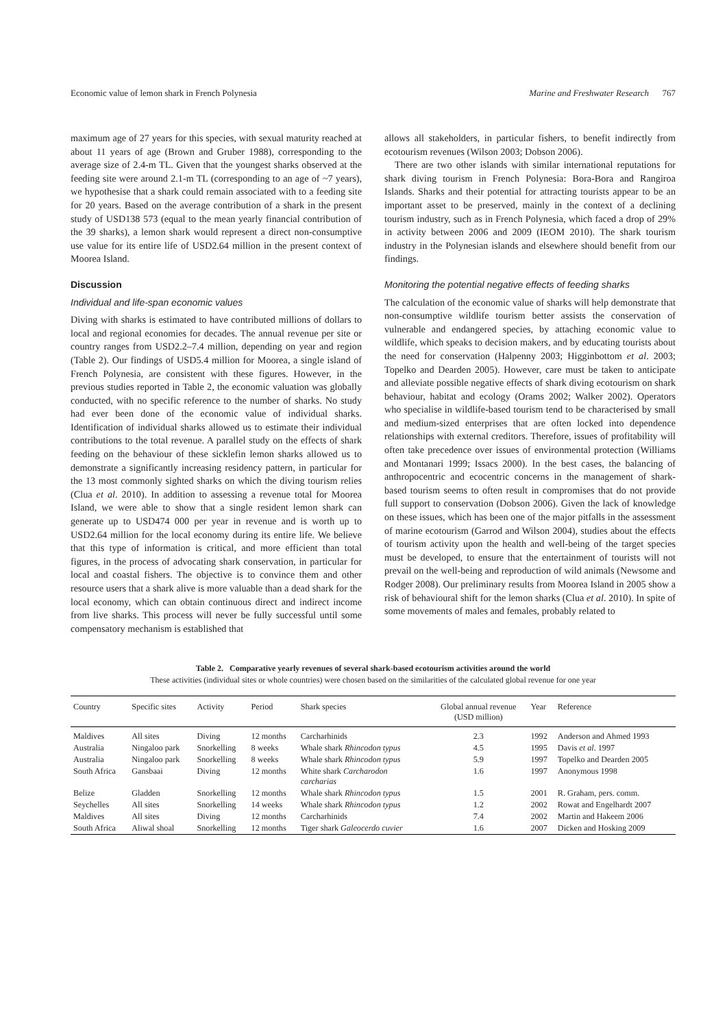Economic value of lemon shark in French Polynesia Marine and Freshwater Research 767
maximum age of 27 years for this species, with sexual maturity reached at about 11 years of age (Brown and Gruber 1988), corresponding to the average size of 2.4-m TL. Given that the youngest sharks observed at the feeding site were around 2.1-m TL (corresponding to an age of ~7 years), we hypothesise that a shark could remain associated with to a feeding site for 20 years. Based on the average contribution of a shark in the present study of USD138 573 (equal to the mean yearly financial contribution of the 39 sharks), a lemon shark would represent a direct non-consumptive use value for its entire life of USD2.64 million in the present context of Moorea Island.
Discussion
Individual and life-span economic values
Diving with sharks is estimated to have contributed millions of dollars to local and regional economies for decades. The annual revenue per site or country ranges from USD2.2–7.4 million, depending on year and region (Table 2). Our findings of USD5.4 million for Moorea, a single island of French Polynesia, are consistent with these figures. However, in the previous studies reported in Table 2, the economic valuation was globally conducted, with no specific reference to the number of sharks. No study had ever been done of the economic value of individual sharks. Identification of individual sharks allowed us to estimate their individual contributions to the total revenue. A parallel study on the effects of shark feeding on the behaviour of these sicklefin lemon sharks allowed us to demonstrate a significantly increasing residency pattern, in particular for the 13 most commonly sighted sharks on which the diving tourism relies (Clua et al. 2010). In addition to assessing a revenue total for Moorea Island, we were able to show that a single resident lemon shark can generate up to USD474 000 per year in revenue and is worth up to USD2.64 million for the local economy during its entire life. We believe that this type of information is critical, and more efficient than total figures, in the process of advocating shark conservation, in particular for local and coastal fishers. The objective is to convince them and other resource users that a shark alive is more valuable than a dead shark for the local economy, which can obtain continuous direct and indirect income from live sharks. This process will never be fully successful until some compensatory mechanism is established that
allows all stakeholders, in particular fishers, to benefit indirectly from ecotourism revenues (Wilson 2003; Dobson 2006).
There are two other islands with similar international reputations for shark diving tourism in French Polynesia: Bora-Bora and Rangiroa Islands. Sharks and their potential for attracting tourists appear to be an important asset to be preserved, mainly in the context of a declining tourism industry, such as in French Polynesia, which faced a drop of 29% in activity between 2006 and 2009 (IEOM 2010). The shark tourism industry in the Polynesian islands and elsewhere should benefit from our findings.
Monitoring the potential negative effects of feeding sharks
The calculation of the economic value of sharks will help demonstrate that non-consumptive wildlife tourism better assists the conservation of vulnerable and endangered species, by attaching economic value to wildlife, which speaks to decision makers, and by educating tourists about the need for conservation (Halpenny 2003; Higginbottom et al. 2003; Topelko and Dearden 2005). However, care must be taken to anticipate and alleviate possible negative effects of shark diving ecotourism on shark behaviour, habitat and ecology (Orams 2002; Walker 2002). Operators who specialise in wildlife-based tourism tend to be characterised by small and medium-sized enterprises that are often locked into dependence relationships with external creditors. Therefore, issues of profitability will often take precedence over issues of environmental protection (Williams and Montanari 1999; Issacs 2000). In the best cases, the balancing of anthropocentric and ecocentric concerns in the management of shark-based tourism seems to often result in compromises that do not provide full support to conservation (Dobson 2006). Given the lack of knowledge on these issues, which has been one of the major pitfalls in the assessment of marine ecotourism (Garrod and Wilson 2004), studies about the effects of tourism activity upon the health and well-being of the target species must be developed, to ensure that the entertainment of tourists will not prevail on the well-being and reproduction of wild animals (Newsome and Rodger 2008). Our preliminary results from Moorea Island in 2005 show a risk of behavioural shift for the lemon sharks (Clua et al. 2010). In spite of some movements of males and females, probably related to
Table 2. Comparative yearly revenues of several shark-based ecotourism activities around the world
These activities (individual sites or whole countries) were chosen based on the similarities of the calculated global revenue for one year
| Country | Specific sites | Activity | Period | Shark species | Global annual revenue (USD million) | Year | Reference |
| --- | --- | --- | --- | --- | --- | --- | --- |
| Maldives | All sites | Diving | 12 months | Carcharhinids | 2.3 | 1992 | Anderson and Ahmed 1993 |
| Australia | Ningaloo park | Snorkelling | 8 weeks | Whale shark Rhincodon typus | 4.5 | 1995 | Davis et al . 1997 |
| Australia | Ningaloo park | Snorkelling | 8 weeks | Whale shark Rhincodon typus | 5.9 | 1997 | Topelko and Dearden 2005 |
| South Africa | Gansbaai | Diving | 12 months | White shark Carcharodon carcharias | 1.6 | 1997 | Anonymous 1998 |
| Belize | Gladden | Snorkelling | 12 months | Whale shark Rhincodon typus | 1.5 | 2001 | R. Graham, pers. comm. |
| Seychelles | All sites | Snorkelling | 14 weeks | Whale shark Rhincodon typus | 1.2 | 2002 | Rowat and Engelhardt 2007 |
| Maldives | All sites | Diving | 12 months | Carcharhinids | 7.4 | 2002 | Martin and Hakeem 2006 |
| South Africa | Aliwal shoal | Snorkelling | 12 months | Tiger shark Galeocerdo cuvier | 1.6 | 2007 | Dicken and Hosking 2009 |